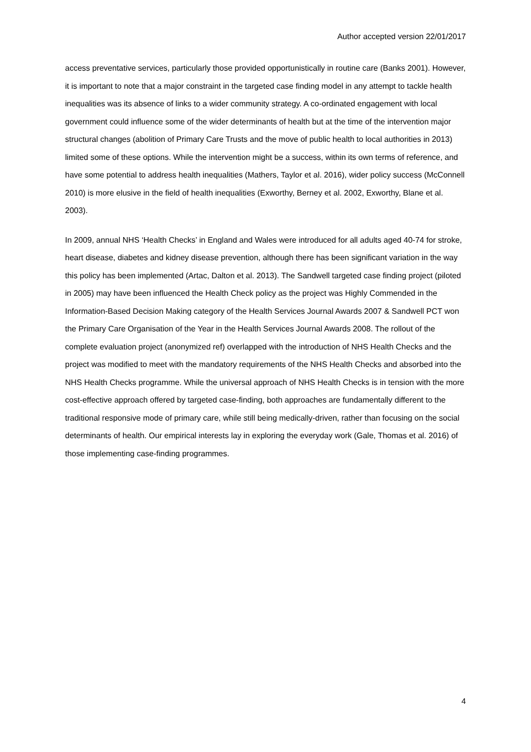Author accepted version 22/01/2017
access preventative services, particularly those provided opportunistically in routine care (Banks 2001). However, it is important to note that a major constraint in the targeted case finding model in any attempt to tackle health inequalities was its absence of links to a wider community strategy. A co-ordinated engagement with local government could influence some of the wider determinants of health but at the time of the intervention major structural changes (abolition of Primary Care Trusts and the move of public health to local authorities in 2013) limited some of these options. While the intervention might be a success, within its own terms of reference, and have some potential to address health inequalities (Mathers, Taylor et al. 2016), wider policy success (McConnell 2010) is more elusive in the field of health inequalities (Exworthy, Berney et al. 2002, Exworthy, Blane et al. 2003).
In 2009, annual NHS ‘Health Checks’ in England and Wales were introduced for all adults aged 40-74 for stroke, heart disease, diabetes and kidney disease prevention, although there has been significant variation in the way this policy has been implemented (Artac, Dalton et al. 2013). The Sandwell targeted case finding project (piloted in 2005) may have been influenced the Health Check policy as the project was Highly Commended in the Information-Based Decision Making category of the Health Services Journal Awards 2007 & Sandwell PCT won the Primary Care Organisation of the Year in the Health Services Journal Awards 2008. The rollout of the complete evaluation project (anonymized ref) overlapped with the introduction of NHS Health Checks and the project was modified to meet with the mandatory requirements of the NHS Health Checks and absorbed into the NHS Health Checks programme. While the universal approach of NHS Health Checks is in tension with the more cost-effective approach offered by targeted case-finding, both approaches are fundamentally different to the traditional responsive mode of primary care, while still being medically-driven, rather than focusing on the social determinants of health. Our empirical interests lay in exploring the everyday work (Gale, Thomas et al. 2016) of those implementing case-finding programmes.
4